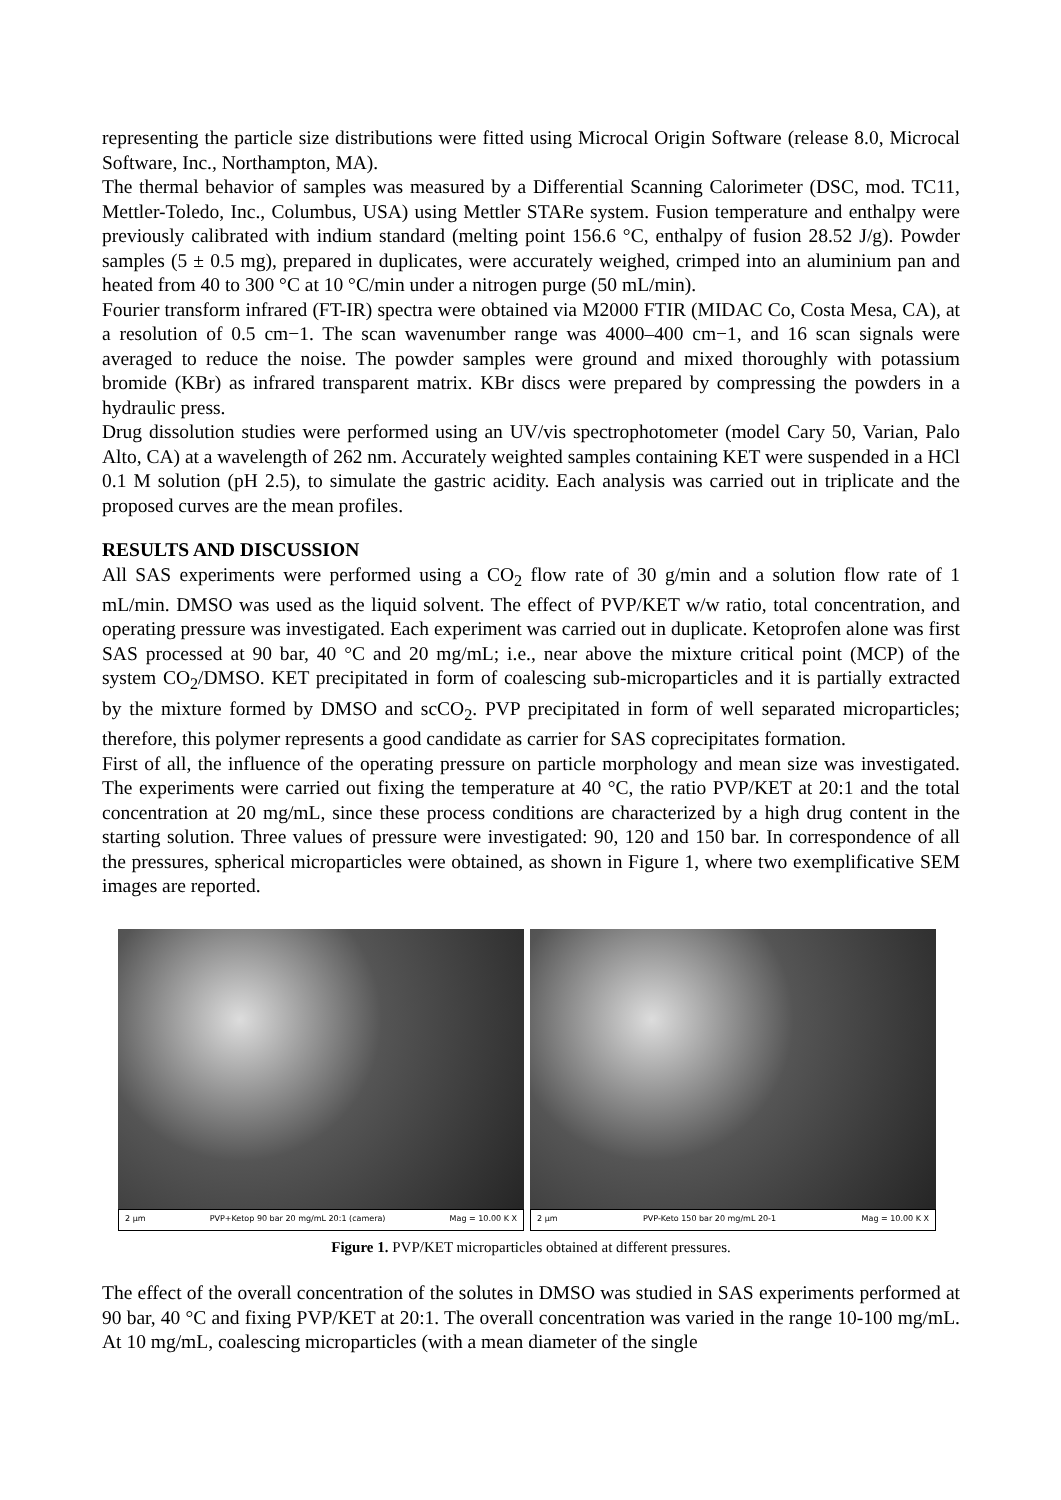representing the particle size distributions were fitted using Microcal Origin Software (release 8.0, Microcal Software, Inc., Northampton, MA).
The thermal behavior of samples was measured by a Differential Scanning Calorimeter (DSC, mod. TC11, Mettler-Toledo, Inc., Columbus, USA) using Mettler STARe system. Fusion temperature and enthalpy were previously calibrated with indium standard (melting point 156.6 °C, enthalpy of fusion 28.52 J/g). Powder samples (5 ± 0.5 mg), prepared in duplicates, were accurately weighed, crimped into an aluminium pan and heated from 40 to 300 °C at 10 °C/min under a nitrogen purge (50 mL/min).
Fourier transform infrared (FT-IR) spectra were obtained via M2000 FTIR (MIDAC Co, Costa Mesa, CA), at a resolution of 0.5 cm−1. The scan wavenumber range was 4000–400 cm−1, and 16 scan signals were averaged to reduce the noise. The powder samples were ground and mixed thoroughly with potassium bromide (KBr) as infrared transparent matrix. KBr discs were prepared by compressing the powders in a hydraulic press.
Drug dissolution studies were performed using an UV/vis spectrophotometer (model Cary 50, Varian, Palo Alto, CA) at a wavelength of 262 nm. Accurately weighted samples containing KET were suspended in a HCl 0.1 M solution (pH 2.5), to simulate the gastric acidity. Each analysis was carried out in triplicate and the proposed curves are the mean profiles.
RESULTS AND DISCUSSION
All SAS experiments were performed using a CO<sub>2</sub> flow rate of 30 g/min and a solution flow rate of 1 mL/min. DMSO was used as the liquid solvent. The effect of PVP/KET w/w ratio, total concentration, and operating pressure was investigated. Each experiment was carried out in duplicate. Ketoprofen alone was first SAS processed at 90 bar, 40 °C and 20 mg/mL; i.e., near above the mixture critical point (MCP) of the system CO<sub>2</sub>/DMSO. KET precipitated in form of coalescing sub-microparticles and it is partially extracted by the mixture formed by DMSO and scCO<sub>2</sub>. PVP precipitated in form of well separated microparticles; therefore, this polymer represents a good candidate as carrier for SAS coprecipitates formation.
First of all, the influence of the operating pressure on particle morphology and mean size was investigated. The experiments were carried out fixing the temperature at 40 °C, the ratio PVP/KET at 20:1 and the total concentration at 20 mg/mL, since these process conditions are characterized by a high drug content in the starting solution. Three values of pressure were investigated: 90, 120 and 150 bar. In correspondence of all the pressures, spherical microparticles were obtained, as shown in Figure 1, where two exemplificative SEM images are reported.
2 µm PVP+Ketop 90 bar 20 mg/mL 20:1 (camera) Mag = 10.00 K X
2 µm PVP-Keto 150 bar 20 mg/mL 20-1 Mag = 10.00 K X
Figure 1. PVP/KET microparticles obtained at different pressures.
The effect of the overall concentration of the solutes in DMSO was studied in SAS experiments performed at 90 bar, 40 °C and fixing PVP/KET at 20:1. The overall concentration was varied in the range 10-100 mg/mL. At 10 mg/mL, coalescing microparticles (with a mean diameter of the single